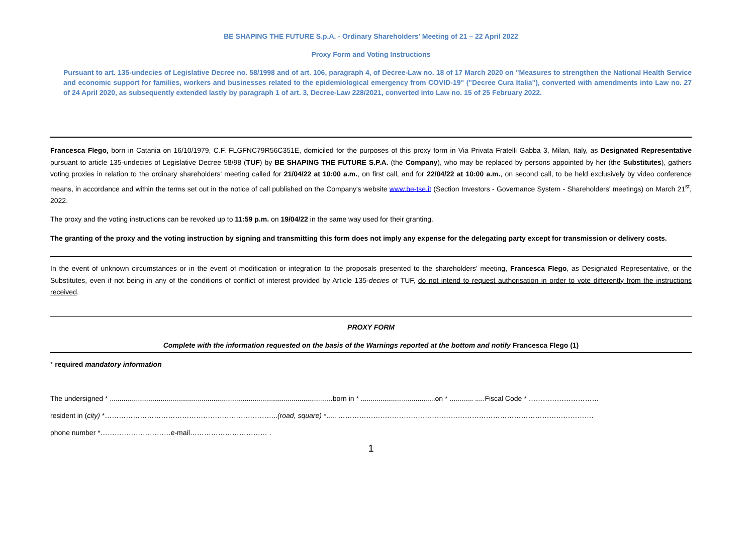BE SHAPING THE FUTURE S.p.A. - Ordinary Shareholders' Meeting of 21 – 22 April 2022
Proxy Form and Voting Instructions
Pursuant to art. 135-undecies of Legislative Decree no. 58/1998 and of art. 106, paragraph 4, of Decree-Law no. 18 of 17 March 2020 on "Measures to strengthen the National Health Service and economic support for families, workers and businesses related to the epidemiological emergency from COVID-19" ("Decree Cura Italia"), converted with amendments into Law no. 27 of 24 April 2020, as subsequently extended lastly by paragraph 1 of art. 3, Decree-Law 228/2021, converted into Law no. 15 of 25 February 2022.
Francesca Flego, born in Catania on 16/10/1979, C.F. FLGFNC79R56C351E, domiciled for the purposes of this proxy form in Via Privata Fratelli Gabba 3, Milan, Italy, as Designated Representative pursuant to article 135-undecies of Legislative Decree 58/98 (TUF) by BE SHAPING THE FUTURE S.P.A. (the Company), who may be replaced by persons appointed by her (the Substitutes), gathers voting proxies in relation to the ordinary shareholders' meeting called for 21/04/22 at 10:00 a.m., on first call, and for 22/04/22 at 10:00 a.m., on second call, to be held exclusively by video conference means, in accordance and within the terms set out in the notice of call published on the Company's website www.be-tse.it (Section Investors - Governance System - Shareholders' meetings) on March 21<sup>st</sup>, 2022.
The proxy and the voting instructions can be revoked up to 11:59 p.m. on 19/04/22 in the same way used for their granting.
The granting of the proxy and the voting instruction by signing and transmitting this form does not imply any expense for the delegating party except for transmission or delivery costs.
In the event of unknown circumstances or in the event of modification or integration to the proposals presented to the shareholders' meeting, Francesca Flego, as Designated Representative, or the Substitutes, even if not being in any of the conditions of conflict of interest provided by Article 135-decies of TUF, do not intend to request authorisation in order to vote differently from the instructions received.
PROXY FORM
Complete with the information requested on the basis of the Warnings reported at the bottom and notify Francesca Flego (1)
* required mandatory information
The undersigned * ..................................................................................................................born in * ......................................on * ............ .....Fiscal Code * …………………………
resident in (city) *………………………………………………………………..(road, square) *..... ……………………………………………………………………………………………….
phone number *…………………………e-mail…………………………… .
1